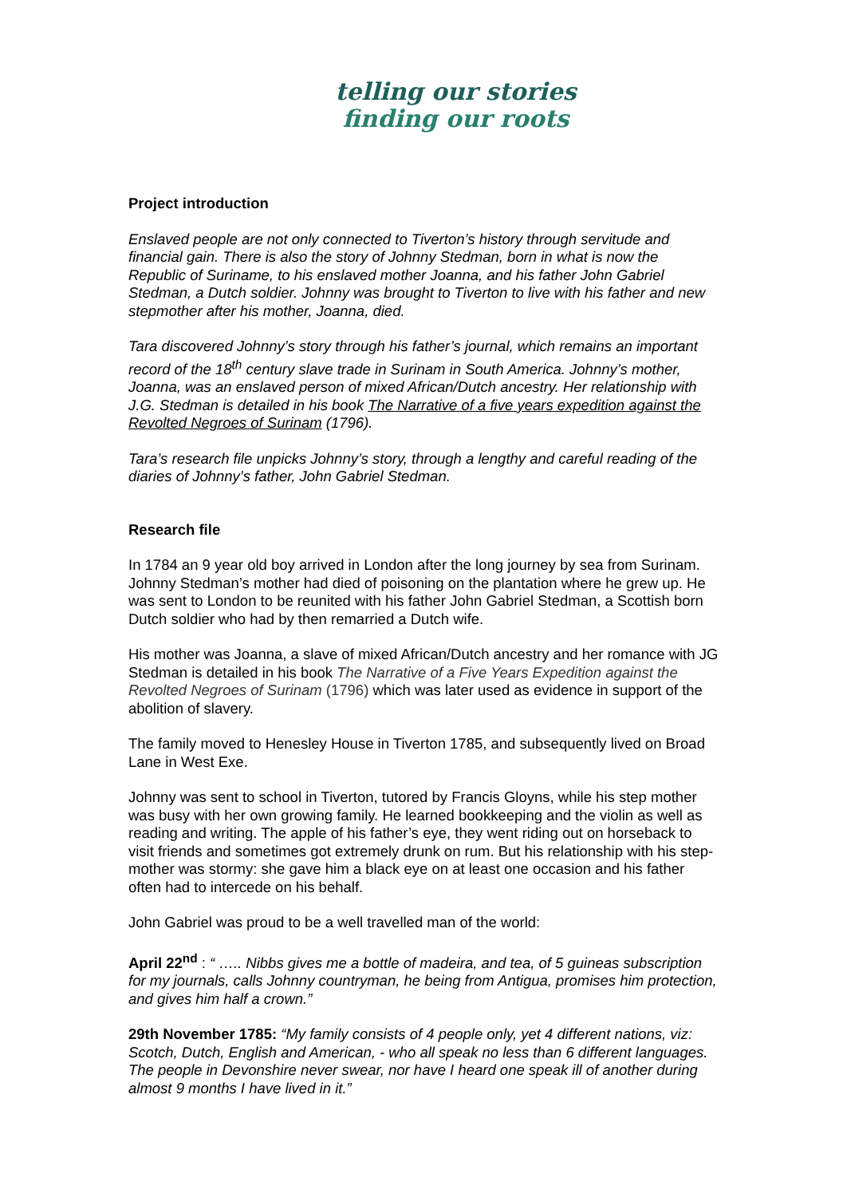telling our stories
finding our roots
Project introduction
Enslaved people are not only connected to Tiverton’s history through servitude and financial gain. There is also the story of Johnny Stedman, born in what is now the Republic of Suriname, to his enslaved mother Joanna, and his father John Gabriel Stedman, a Dutch soldier. Johnny was brought to Tiverton to live with his father and new stepmother after his mother, Joanna, died.
Tara discovered Johnny’s story through his father’s journal, which remains an important record of the 18<sup>th</sup> century slave trade in Surinam in South America. Johnny’s mother, Joanna, was an enslaved person of mixed African/Dutch ancestry. Her relationship with J.G. Stedman is detailed in his book The Narrative of a five years expedition against the Revolted Negroes of Surinam (1796).
Tara’s research file unpicks Johnny’s story, through a lengthy and careful reading of the diaries of Johnny’s father, John Gabriel Stedman.
Research file
In 1784 an 9 year old boy arrived in London after the long journey by sea from Surinam. Johnny Stedman’s mother had died of poisoning on the plantation where he grew up. He was sent to London to be reunited with his father John Gabriel Stedman, a Scottish born Dutch soldier who had by then remarried a Dutch wife.
His mother was Joanna, a slave of mixed African/Dutch ancestry and her romance with JG Stedman is detailed in his book The Narrative of a Five Years Expedition against the Revolted Negroes of Surinam (1796) which was later used as evidence in support of the abolition of slavery.
The family moved to Henesley House in Tiverton 1785, and subsequently lived on Broad Lane in West Exe.
Johnny was sent to school in Tiverton, tutored by Francis Gloyns, while his step mother was busy with her own growing family. He learned bookkeeping and the violin as well as reading and writing. The apple of his father’s eye, they went riding out on horseback to visit friends and sometimes got extremely drunk on rum. But his relationship with his step-mother was stormy: she gave him a black eye on at least one occasion and his father often had to intercede on his behalf.
John Gabriel was proud to be a well travelled man of the world:
April 22<sup>nd</sup> : “ ….. Nibbs gives me a bottle of madeira, and tea, of 5 guineas subscription for my journals, calls Johnny countryman, he being from Antigua, promises him protection, and gives him half a crown.”
29th November 1785: “My family consists of 4 people only, yet 4 different nations, viz: Scotch, Dutch, English and American, - who all speak no less than 6 different languages. The people in Devonshire never swear, nor have I heard one speak ill of another during almost 9 months I have lived in it.”